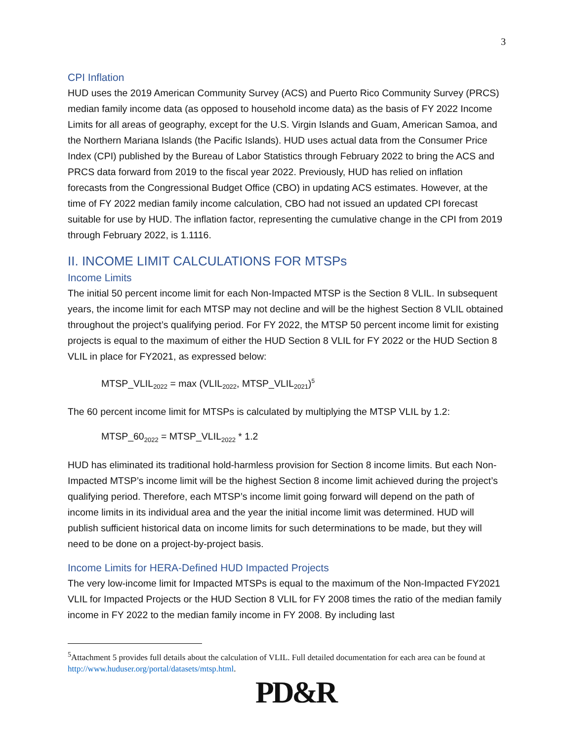3
CPI Inflation
HUD uses the 2019 American Community Survey (ACS) and Puerto Rico Community Survey (PRCS) median family income data (as opposed to household income data) as the basis of FY 2022 Income Limits for all areas of geography, except for the U.S. Virgin Islands and Guam, American Samoa, and the Northern Mariana Islands (the Pacific Islands). HUD uses actual data from the Consumer Price Index (CPI) published by the Bureau of Labor Statistics through February 2022 to bring the ACS and PRCS data forward from 2019 to the fiscal year 2022. Previously, HUD has relied on inflation forecasts from the Congressional Budget Office (CBO) in updating ACS estimates. However, at the time of FY 2022 median family income calculation, CBO had not issued an updated CPI forecast suitable for use by HUD. The inflation factor, representing the cumulative change in the CPI from 2019 through February 2022, is 1.1116.
II. INCOME LIMIT CALCULATIONS FOR MTSPs
Income Limits
The initial 50 percent income limit for each Non-Impacted MTSP is the Section 8 VLIL. In subsequent years, the income limit for each MTSP may not decline and will be the highest Section 8 VLIL obtained throughout the project’s qualifying period. For FY 2022, the MTSP 50 percent income limit for existing projects is equal to the maximum of either the HUD Section 8 VLIL for FY 2022 or the HUD Section 8 VLIL in place for FY2021, as expressed below:
MTSP_VLIL<sub>2022</sub> = max (VLIL<sub>2022</sub>, MTSP_VLIL<sub>2021</sub>)<sup>5</sup>
The 60 percent income limit for MTSPs is calculated by multiplying the MTSP VLIL by 1.2:
MTSP_60<sub>2022</sub> = MTSP_VLIL<sub>2022</sub> * 1.2
HUD has eliminated its traditional hold-harmless provision for Section 8 income limits. But each Non-Impacted MTSP’s income limit will be the highest Section 8 income limit achieved during the project’s qualifying period. Therefore, each MTSP’s income limit going forward will depend on the path of income limits in its individual area and the year the initial income limit was determined. HUD will publish sufficient historical data on income limits for such determinations to be made, but they will need to be done on a project-by-project basis.
Income Limits for HERA-Defined HUD Impacted Projects
The very low-income limit for Impacted MTSPs is equal to the maximum of the Non-Impacted FY2021 VLIL for Impacted Projects or the HUD Section 8 VLIL for FY 2008 times the ratio of the median family income in FY 2022 to the median family income in FY 2008. By including last
<sup>5</sup> Attachment 5 provides full details about the calculation of VLIL. Full detailed documentation for each area can be found at http://www.huduser.org/portal/datasets/mtsp.html.
PD&R